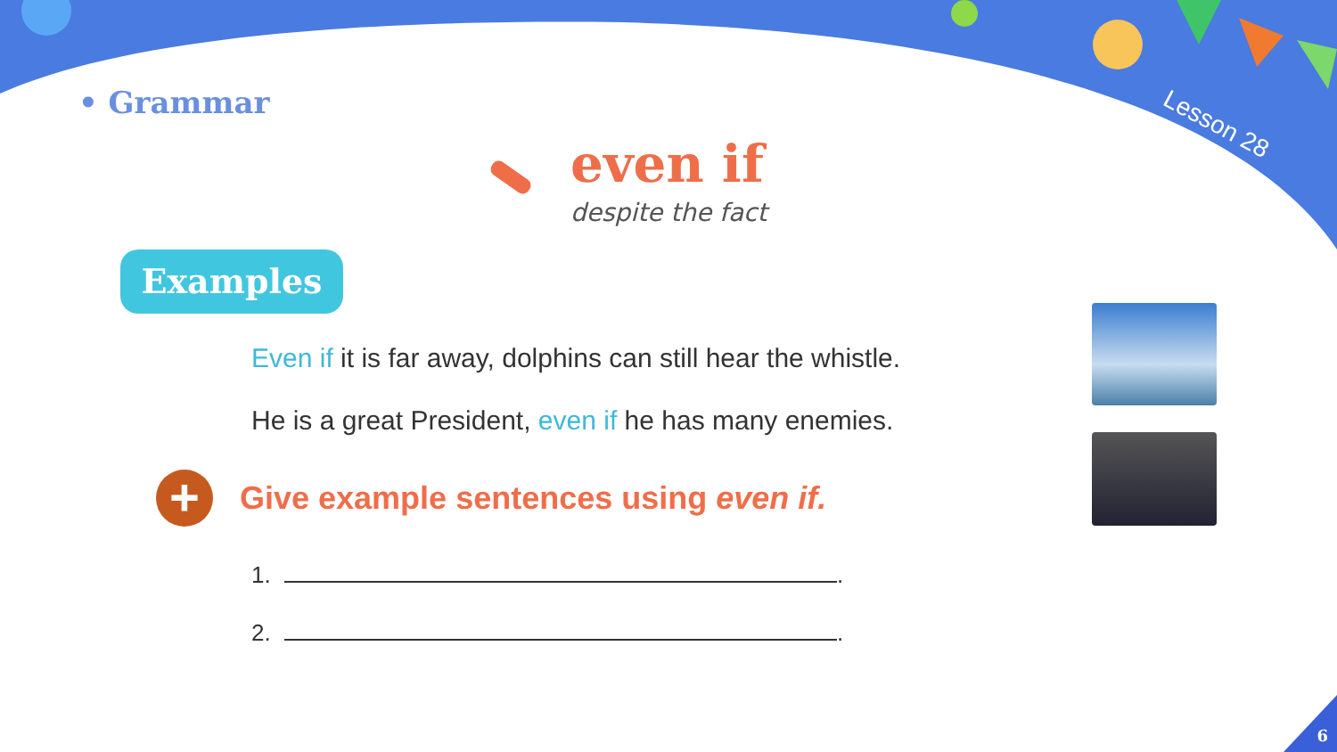• Grammar Lesson 28
even if
despite the fact
Examples
Even if it is far away, dolphins can still hear the whistle.
He is a great President, even if he has many enemies.
+
Give example sentences using even if.
1. .
2. .
6